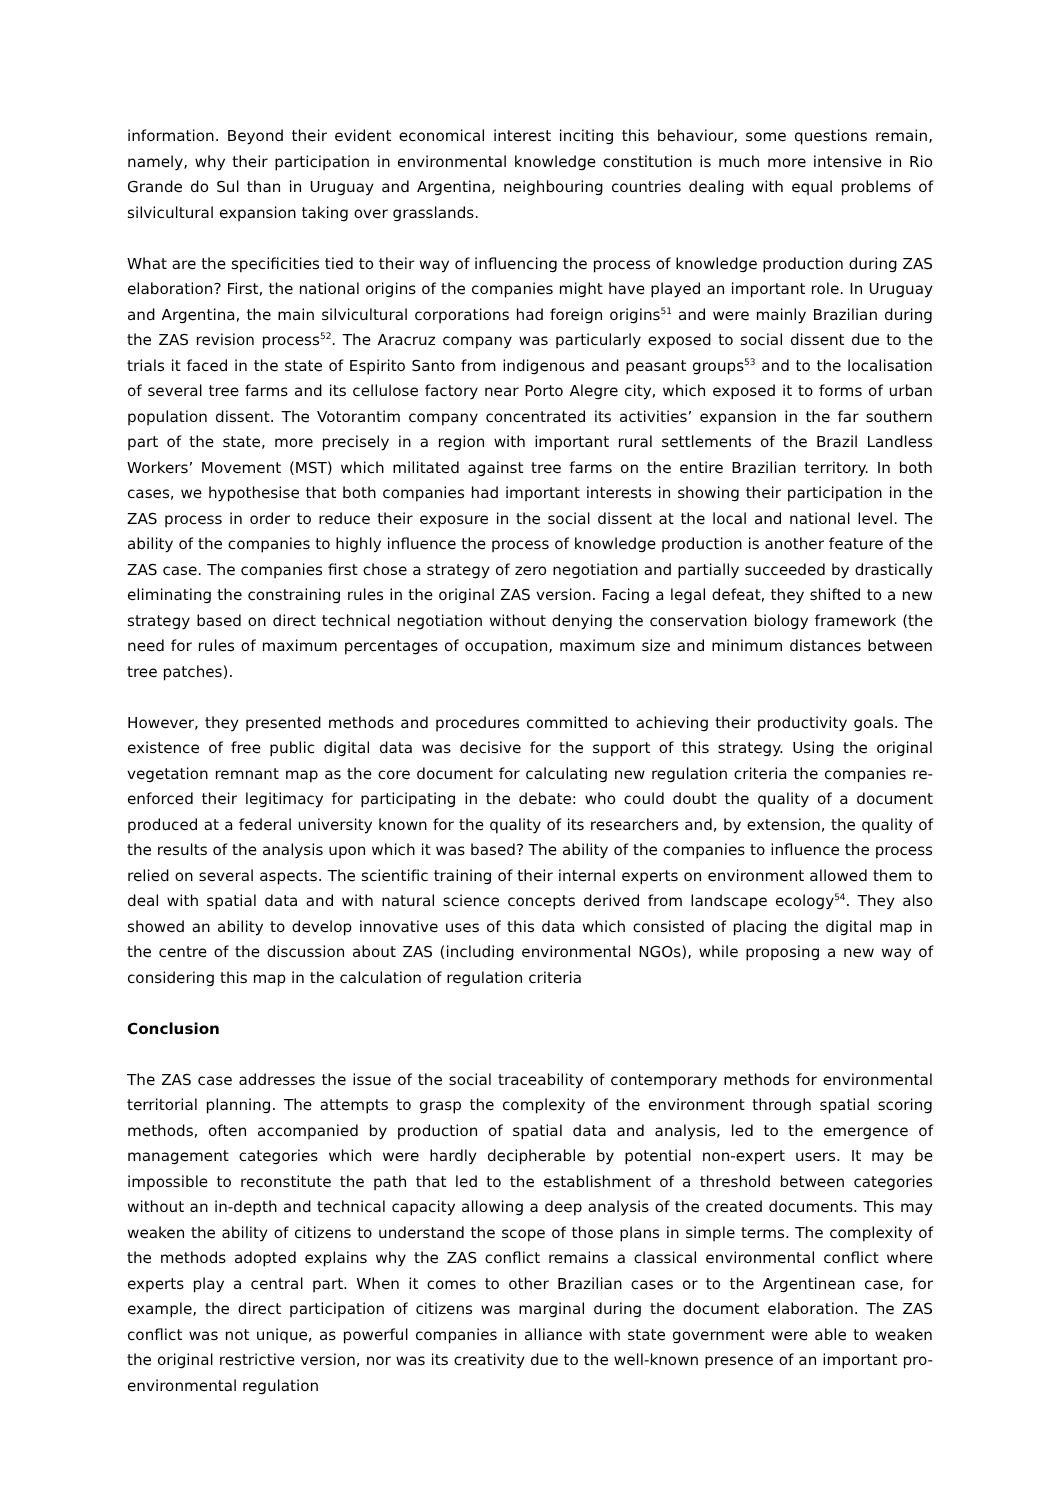information. Beyond their evident economical interest inciting this behaviour, some questions remain, namely, why their participation in environmental knowledge constitution is much more intensive in Rio Grande do Sul than in Uruguay and Argentina, neighbouring countries dealing with equal problems of silvicultural expansion taking over grasslands.
What are the specificities tied to their way of influencing the process of knowledge production during ZAS elaboration? First, the national origins of the companies might have played an important role. In Uruguay and Argentina, the main silvicultural corporations had foreign origins<sup>51</sup> and were mainly Brazilian during the ZAS revision process<sup>52</sup>. The Aracruz company was particularly exposed to social dissent due to the trials it faced in the state of Espirito Santo from indigenous and peasant groups<sup>53</sup> and to the localisation of several tree farms and its cellulose factory near Porto Alegre city, which exposed it to forms of urban population dissent. The Votorantim company concentrated its activities’ expansion in the far southern part of the state, more precisely in a region with important rural settlements of the Brazil Landless Workers’ Movement (MST) which militated against tree farms on the entire Brazilian territory. In both cases, we hypothesise that both companies had important interests in showing their participation in the ZAS process in order to reduce their exposure in the social dissent at the local and national level. The ability of the companies to highly influence the process of knowledge production is another feature of the ZAS case. The companies first chose a strategy of zero negotiation and partially succeeded by drastically eliminating the constraining rules in the original ZAS version. Facing a legal defeat, they shifted to a new strategy based on direct technical negotiation without denying the conservation biology framework (the need for rules of maximum percentages of occupation, maximum size and minimum distances between tree patches).
However, they presented methods and procedures committed to achieving their productivity goals. The existence of free public digital data was decisive for the support of this strategy. Using the original vegetation remnant map as the core document for calculating new regulation criteria the companies re-enforced their legitimacy for participating in the debate: who could doubt the quality of a document produced at a federal university known for the quality of its researchers and, by extension, the quality of the results of the analysis upon which it was based? The ability of the companies to influence the process relied on several aspects. The scientific training of their internal experts on environment allowed them to deal with spatial data and with natural science concepts derived from landscape ecology<sup>54</sup>. They also showed an ability to develop innovative uses of this data which consisted of placing the digital map in the centre of the discussion about ZAS (including environmental NGOs), while proposing a new way of considering this map in the calculation of regulation criteria
Conclusion
The ZAS case addresses the issue of the social traceability of contemporary methods for environmental territorial planning. The attempts to grasp the complexity of the environment through spatial scoring methods, often accompanied by production of spatial data and analysis, led to the emergence of management categories which were hardly decipherable by potential non-expert users. It may be impossible to reconstitute the path that led to the establishment of a threshold between categories without an in-depth and technical capacity allowing a deep analysis of the created documents. This may weaken the ability of citizens to understand the scope of those plans in simple terms. The complexity of the methods adopted explains why the ZAS conflict remains a classical environmental conflict where experts play a central part. When it comes to other Brazilian cases or to the Argentinean case, for example, the direct participation of citizens was marginal during the document elaboration. The ZAS conflict was not unique, as powerful companies in alliance with state government were able to weaken the original restrictive version, nor was its creativity due to the well-known presence of an important pro-environmental regulation